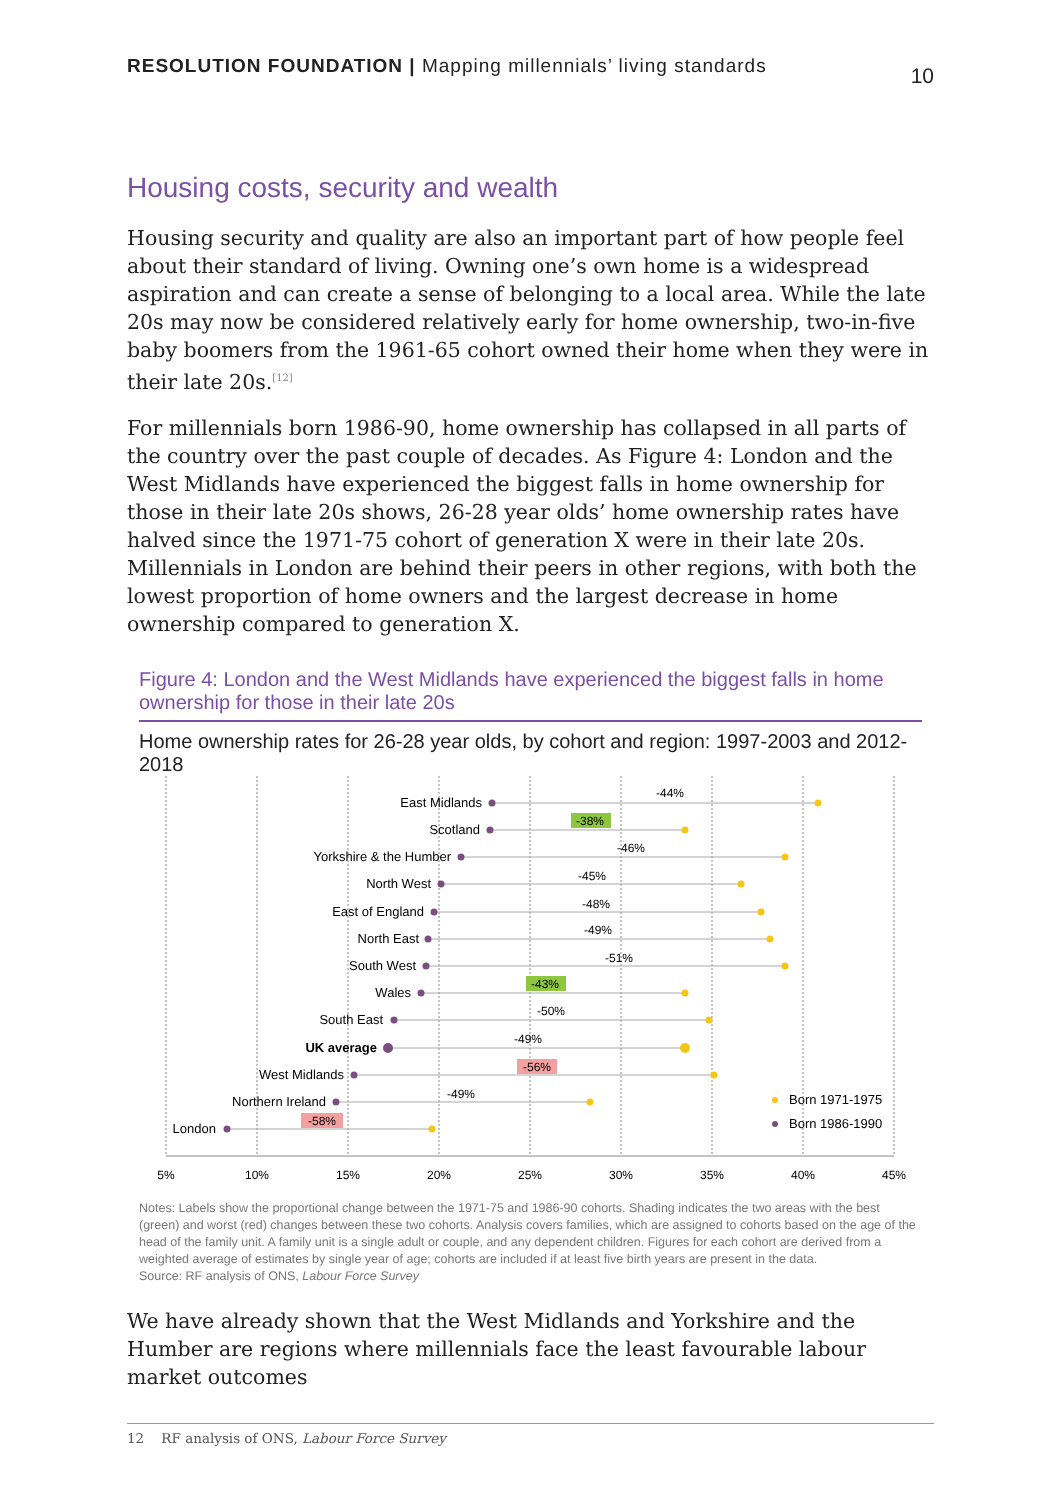RESOLUTION FOUNDATION | Mapping millennials’ living standards 10
Housing costs, security and wealth
Housing security and quality are also an important part of how people feel about their standard of living. Owning one’s own home is a widespread aspiration and can create a sense of belonging to a local area. While the late 20s may now be considered relatively early for home ownership, two-in-five baby boomers from the 1961-65 cohort owned their home when they were in their late 20s.<sup>[12]</sup>
For millennials born 1986-90, home ownership has collapsed in all parts of the country over the past couple of decades. As Figure 4: London and the West Midlands have experienced the biggest falls in home ownership for those in their late 20s shows, 26-28 year olds’ home ownership rates have halved since the 1971-75 cohort of generation X were in their late 20s. Millennials in London are behind their peers in other regions, with both the lowest proportion of home owners and the largest decrease in home ownership compared to generation X.
Figure 4: London and the West Midlands have experienced the biggest falls in home ownership for those in their late 20s
Home ownership rates for 26-28 year olds, by cohort and region: 1997-2003 and 2012-2018
5%
10%
15%
20%
25%
30%
35%
40%
45%
East Midlands
Scotland
Yorkshire & the Humber
North West
East of England
North East
South West
Wales
South East
UK average
West Midlands
Northern Ireland
London
-44%
-38%
-46%
-45%
-48%
-49%
-51%
-43%
-50%
-49%
-56%
-49%
-58%
Born 1971-1975
Born 1986-1990
Notes: Labels show the proportional change between the 1971-75 and 1986-90 cohorts. Shading indicates the two areas with the best (green) and worst (red) changes between these two cohorts. Analysis covers families, which are assigned to cohorts based on the age of the head of the family unit. A family unit is a single adult or couple, and any dependent children. Figures for each cohort are derived from a weighted average of estimates by single year of age; cohorts are included if at least five birth years are present in the data.
Source: RF analysis of ONS, Labour Force Survey
We have already shown that the West Midlands and Yorkshire and the Humber are regions where millennials face the least favourable labour market outcomes
12 RF analysis of ONS, Labour Force Survey